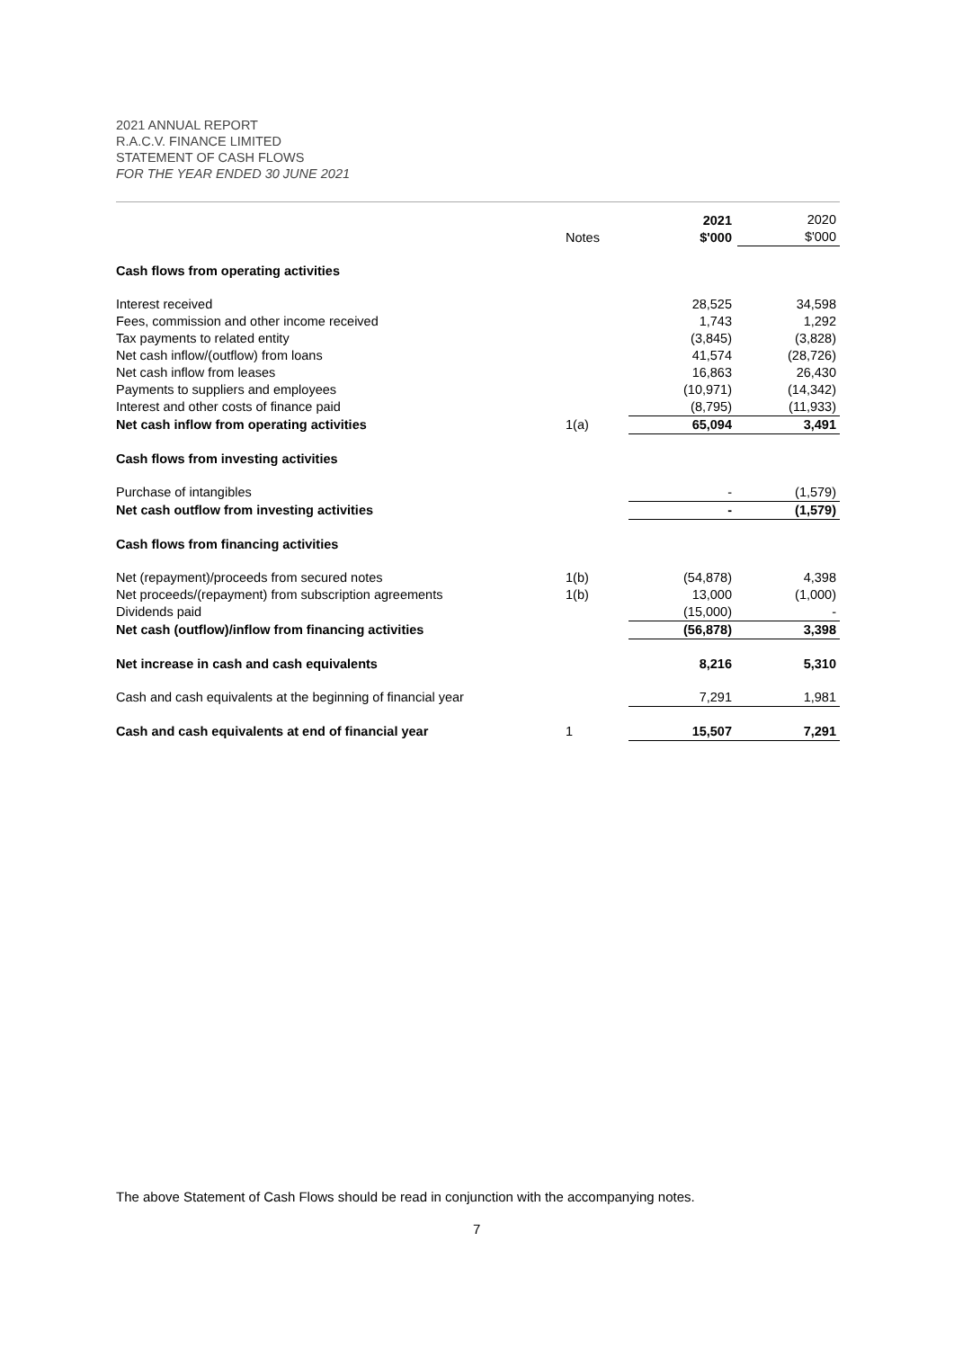2021 ANNUAL REPORT
R.A.C.V. FINANCE LIMITED
STATEMENT OF CASH FLOWS
FOR THE YEAR ENDED 30 JUNE 2021
| | Notes | 2021 $'000 | 2020 $'000 |
| --- | --- | --- | --- |
| Cash flows from operating activities | | | |
| Interest received | | 28,525 | 34,598 |
| Fees, commission and other income received | | 1,743 | 1,292 |
| Tax payments to related entity | | (3,845) | (3,828) |
| Net cash inflow/(outflow) from loans | | 41,574 | (28,726) |
| Net cash inflow from leases | | 16,863 | 26,430 |
| Payments to suppliers and employees | | (10,971) | (14,342) |
| Interest and other costs of finance paid | | (8,795) | (11,933) |
| Net cash inflow from operating activities | 1(a) | 65,094 | 3,491 |
| Cash flows from investing activities | | | |
| Purchase of intangibles | | - | (1,579) |
| Net cash outflow from investing activities | | - | (1,579) |
| Cash flows from financing activities | | | |
| Net (repayment)/proceeds from secured notes | 1(b) | (54,878) | 4,398 |
| Net proceeds/(repayment) from subscription agreements | 1(b) | 13,000 | (1,000) |
| Dividends paid | | (15,000) | - |
| Net cash (outflow)/inflow from financing activities | | (56,878) | 3,398 |
| Net increase in cash and cash equivalents | | 8,216 | 5,310 |
| Cash and cash equivalents at the beginning of financial year | | 7,291 | 1,981 |
| Cash and cash equivalents at end of financial year | 1 | 15,507 | 7,291 |
The above Statement of Cash Flows should be read in conjunction with the accompanying notes.
7